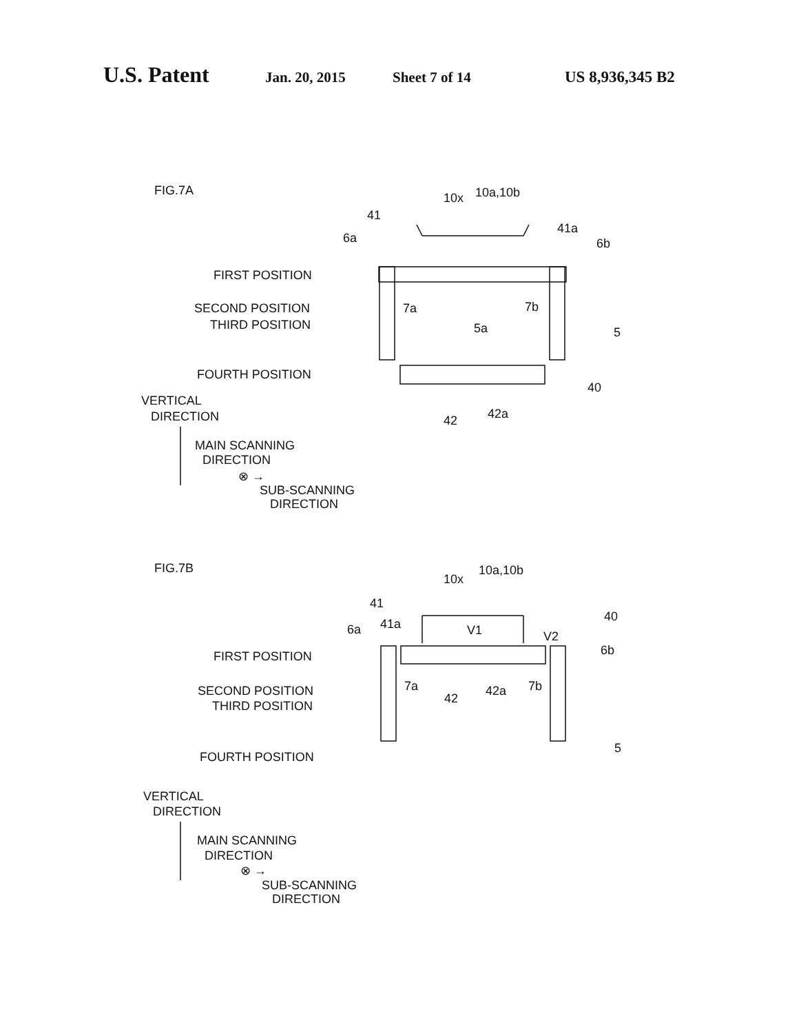U.S. Patent Jan. 20, 2015 Sheet 7 of 14 US 8,936,345 B2
FIG.7A
10x
10a,10b
41
41a
6a
6b
FIRST POSITION
SECOND POSITION
THIRD POSITION
7a
7b
5a
5
FOURTH POSITION
40
42
42a
VERTICAL
DIRECTION
MAIN SCANNING
DIRECTION
⊗ →
SUB-SCANNING
DIRECTION
FIG.7B
10x
10a,10b
41
41a
6a
V1
V2
40
6b
FIRST POSITION
7a
42
42a
7b
SECOND POSITION
THIRD POSITION
5
FOURTH POSITION
VERTICAL
DIRECTION
MAIN SCANNING
DIRECTION
⊗ →
SUB-SCANNING
DIRECTION